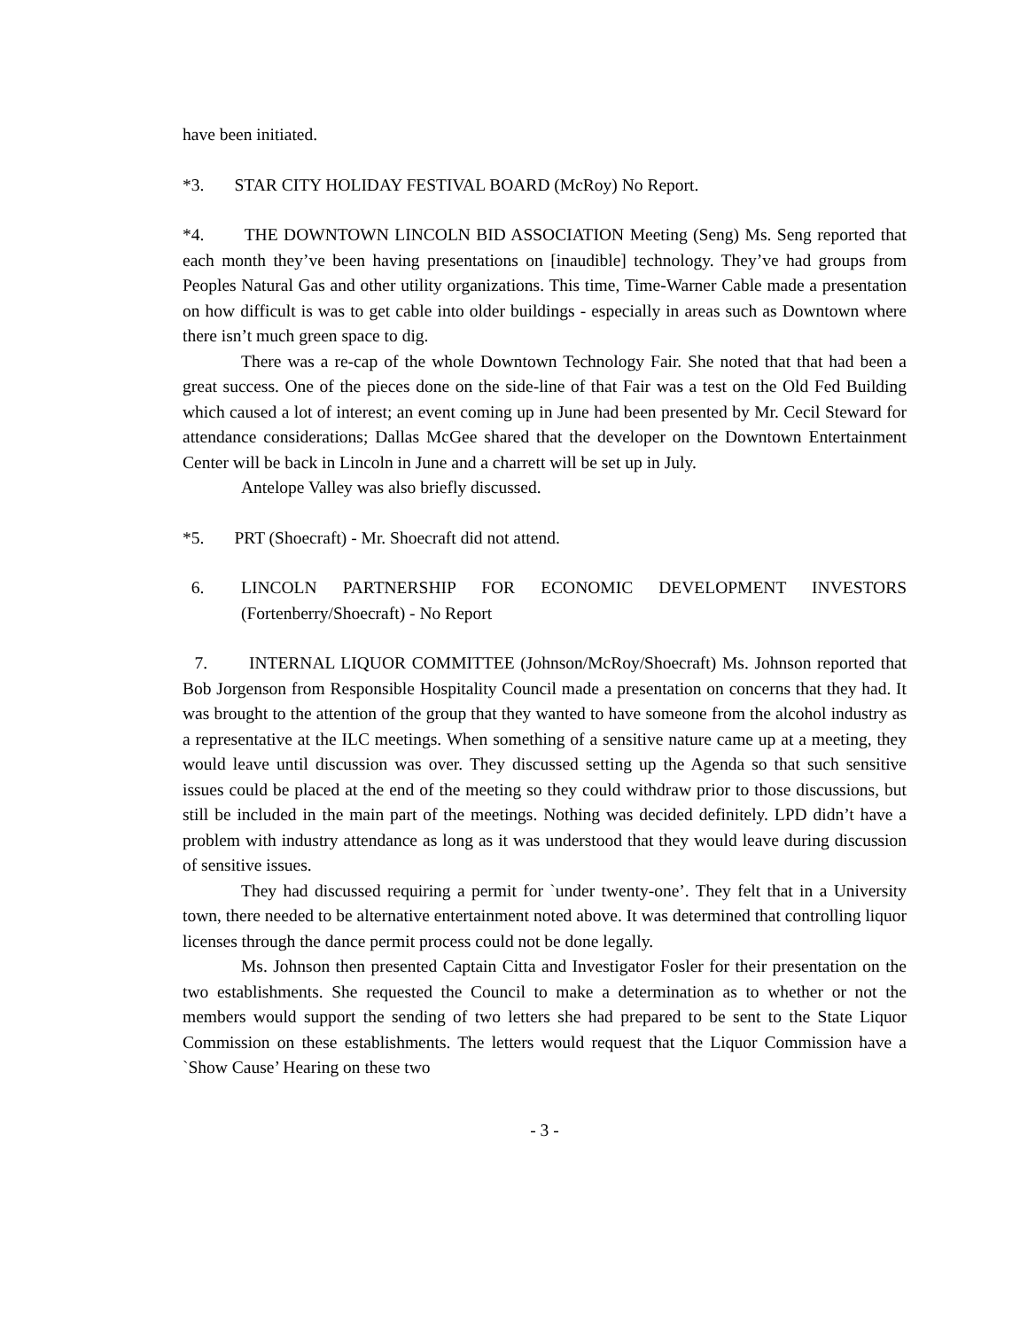have been initiated.
*3. STAR CITY HOLIDAY FESTIVAL BOARD (McRoy) No Report.
*4. THE DOWNTOWN LINCOLN BID ASSOCIATION Meeting (Seng) Ms. Seng reported that each month they’ve been having presentations on [inaudible] technology. They’ve had groups from Peoples Natural Gas and other utility organizations. This time, Time-Warner Cable made a presentation on how difficult is was to get cable into older buildings - especially in areas such as Downtown where there isn’t much green space to dig.
There was a re-cap of the whole Downtown Technology Fair. She noted that that had been a great success. One of the pieces done on the side-line of that Fair was a test on the Old Fed Building which caused a lot of interest; an event coming up in June had been presented by Mr. Cecil Steward for attendance considerations; Dallas McGee shared that the developer on the Downtown Entertainment Center will be back in Lincoln in June and a charrett will be set up in July.
Antelope Valley was also briefly discussed.
*5. PRT (Shoecraft) - Mr. Shoecraft did not attend.
6. LINCOLN PARTNERSHIP FOR ECONOMIC DEVELOPMENT INVESTORS (Fortenberry/Shoecraft) - No Report
7. INTERNAL LIQUOR COMMITTEE (Johnson/McRoy/Shoecraft) Ms. Johnson reported that Bob Jorgenson from Responsible Hospitality Council made a presentation on concerns that they had. It was brought to the attention of the group that they wanted to have someone from the alcohol industry as a representative at the ILC meetings. When something of a sensitive nature came up at a meeting, they would leave until discussion was over. They discussed setting up the Agenda so that such sensitive issues could be placed at the end of the meeting so they could withdraw prior to those discussions, but still be included in the main part of the meetings. Nothing was decided definitely. LPD didn’t have a problem with industry attendance as long as it was understood that they would leave during discussion of sensitive issues.
They had discussed requiring a permit for `under twenty-one’. They felt that in a University town, there needed to be alternative entertainment noted above. It was determined that controlling liquor licenses through the dance permit process could not be done legally.
Ms. Johnson then presented Captain Citta and Investigator Fosler for their presentation on the two establishments. She requested the Council to make a determination as to whether or not the members would support the sending of two letters she had prepared to be sent to the State Liquor Commission on these establishments. The letters would request that the Liquor Commission have a `Show Cause’ Hearing on these two
- 3 -